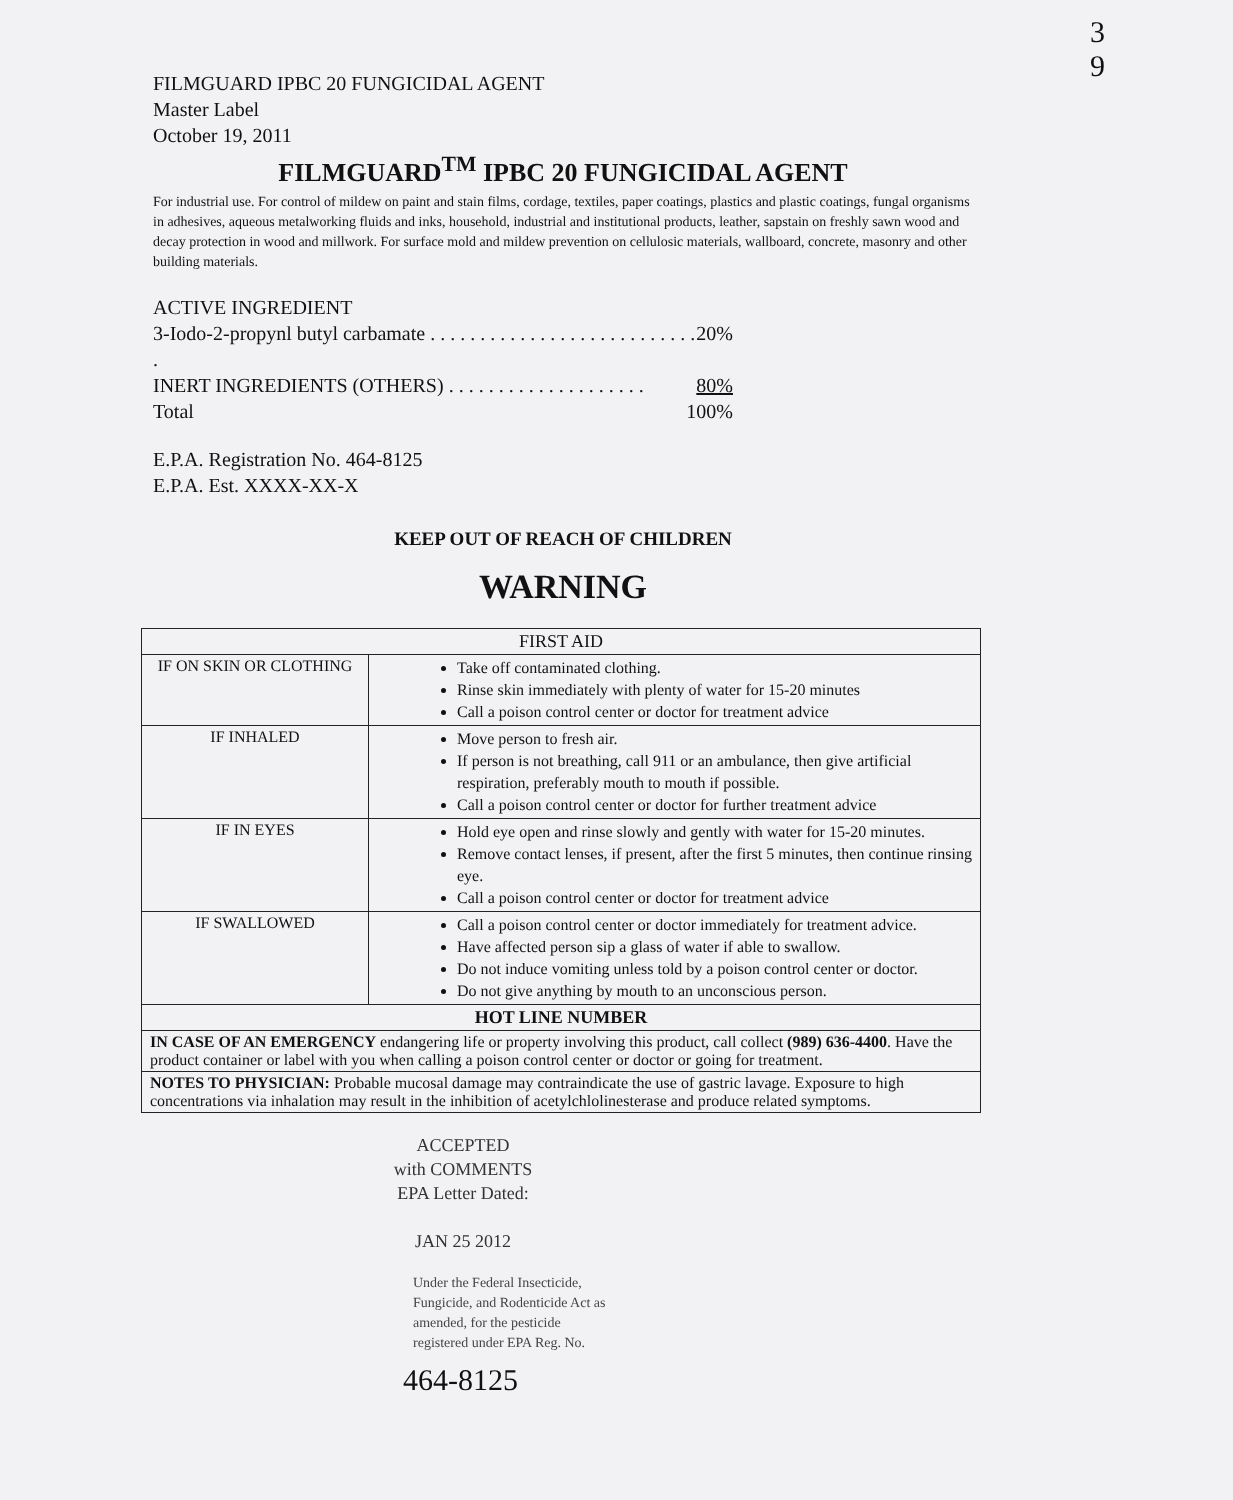3
9
FILMGUARD IPBC 20 FUNGICIDAL AGENT
Master Label
October 19, 2011
FILMGUARD<sup>TM</sup> IPBC 20 FUNGICIDAL AGENT
For industrial use. For control of mildew on paint and stain films, cordage, textiles, paper coatings, plastics and plastic coatings, fungal organisms in adhesives, aqueous metalworking fluids and inks, household, industrial and institutional products, leather, sapstain on freshly sawn wood and decay protection in wood and millwork. For surface mold and mildew prevention on cellulosic materials, wallboard, concrete, masonry and other building materials.
ACTIVE INGREDIENT
3-Iodo-2-propynl butyl carbamate . . . . . . . . . . . . . . . . . . . . . . . . . . . . 20%
INERT INGREDIENTS (OTHERS) . . . . . . . . . . . . . . . . . . . . 80%
Total 100%
E.P.A. Registration No. 464-8125
E.P.A. Est. XXXX-XX-X
KEEP OUT OF REACH OF CHILDREN
WARNING
| FIRST AID | |
| --- | --- |
| IF ON SKIN OR CLOTHING | Take off contaminated clothing. Rinse skin immediately with plenty of water for 15-20 minutes Call a poison control center or doctor for treatment advice |
| IF INHALED | Move person to fresh air. If person is not breathing, call 911 or an ambulance, then give artificial respiration, preferably mouth to mouth if possible. Call a poison control center or doctor for further treatment advice |
| IF IN EYES | Hold eye open and rinse slowly and gently with water for 15-20 minutes. Remove contact lenses, if present, after the first 5 minutes, then continue rinsing eye. Call a poison control center or doctor for treatment advice |
| IF SWALLOWED | Call a poison control center or doctor immediately for treatment advice. Have affected person sip a glass of water if able to swallow. Do not induce vomiting unless told by a poison control center or doctor. Do not give anything by mouth to an unconscious person. |
| HOT LINE NUMBER | |
| IN CASE OF AN EMERGENCY endangering life or property involving this product, call collect (989) 636-4400 . Have the product container or label with you when calling a poison control center or doctor or going for treatment. | |
| NOTES TO PHYSICIAN: Probable mucosal damage may contraindicate the use of gastric lavage. Exposure to high concentrations via inhalation may result in the inhibition of acetylchlolinesterase and produce related symptoms. | |
ACCEPTED
with COMMENTS
EPA Letter Dated:
JAN 25 2012
Under the Federal Insecticide,
Fungicide, and Rodenticide Act as
amended, for the pesticide
registered under EPA Reg. No.
464-8125